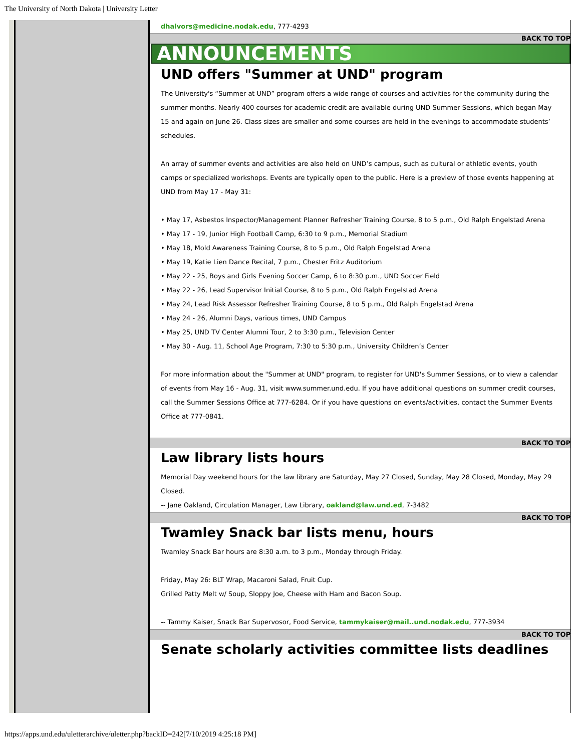The University of North Dakota | University Letter
dhalvors@medicine.nodak.edu, 777-4293
BACK TO TOP
ANNOUNCEMENTS
UND offers "Summer at UND" program
The University's “Summer at UND” program offers a wide range of courses and activities for the community during the summer months. Nearly 400 courses for academic credit are available during UND Summer Sessions, which began May 15 and again on June 26. Class sizes are smaller and some courses are held in the evenings to accommodate students’ schedules.
An array of summer events and activities are also held on UND’s campus, such as cultural or athletic events, youth camps or specialized workshops. Events are typically open to the public. Here is a preview of those events happening at UND from May 17 - May 31:
• May 17, Asbestos Inspector/Management Planner Refresher Training Course, 8 to 5 p.m., Old Ralph Engelstad Arena
• May 17 - 19, Junior High Football Camp, 6:30 to 9 p.m., Memorial Stadium
• May 18, Mold Awareness Training Course, 8 to 5 p.m., Old Ralph Engelstad Arena
• May 19, Katie Lien Dance Recital, 7 p.m., Chester Fritz Auditorium
• May 22 - 25, Boys and Girls Evening Soccer Camp, 6 to 8:30 p.m., UND Soccer Field
• May 22 - 26, Lead Supervisor Initial Course, 8 to 5 p.m., Old Ralph Engelstad Arena
• May 24, Lead Risk Assessor Refresher Training Course, 8 to 5 p.m., Old Ralph Engelstad Arena
• May 24 - 26, Alumni Days, various times, UND Campus
• May 25, UND TV Center Alumni Tour, 2 to 3:30 p.m., Television Center
• May 30 - Aug. 11, School Age Program, 7:30 to 5:30 p.m., University Children’s Center
For more information about the "Summer at UND" program, to register for UND's Summer Sessions, or to view a calendar of events from May 16 - Aug. 31, visit www.summer.und.edu. If you have additional questions on summer credit courses, call the Summer Sessions Office at 777-6284. Or if you have questions on events/activities, contact the Summer Events Office at 777-0841.
BACK TO TOP
Law library lists hours
Memorial Day weekend hours for the law library are Saturday, May 27 Closed, Sunday, May 28 Closed, Monday, May 29 Closed.
-- Jane Oakland, Circulation Manager, Law Library, oakland@law.und.ed, 7-3482
BACK TO TOP
Twamley Snack bar lists menu, hours
Twamley Snack Bar hours are 8:30 a.m. to 3 p.m., Monday through Friday.
Friday, May 26: BLT Wrap, Macaroni Salad, Fruit Cup.
Grilled Patty Melt w/ Soup, Sloppy Joe, Cheese with Ham and Bacon Soup.
-- Tammy Kaiser, Snack Bar Supervosor, Food Service, tammykaiser@mail..und.nodak.edu, 777-3934
BACK TO TOP
Senate scholarly activities committee lists deadlines
https://apps.und.edu/uletterarchive/uletter.php?backID=242[7/10/2019 4:25:18 PM]